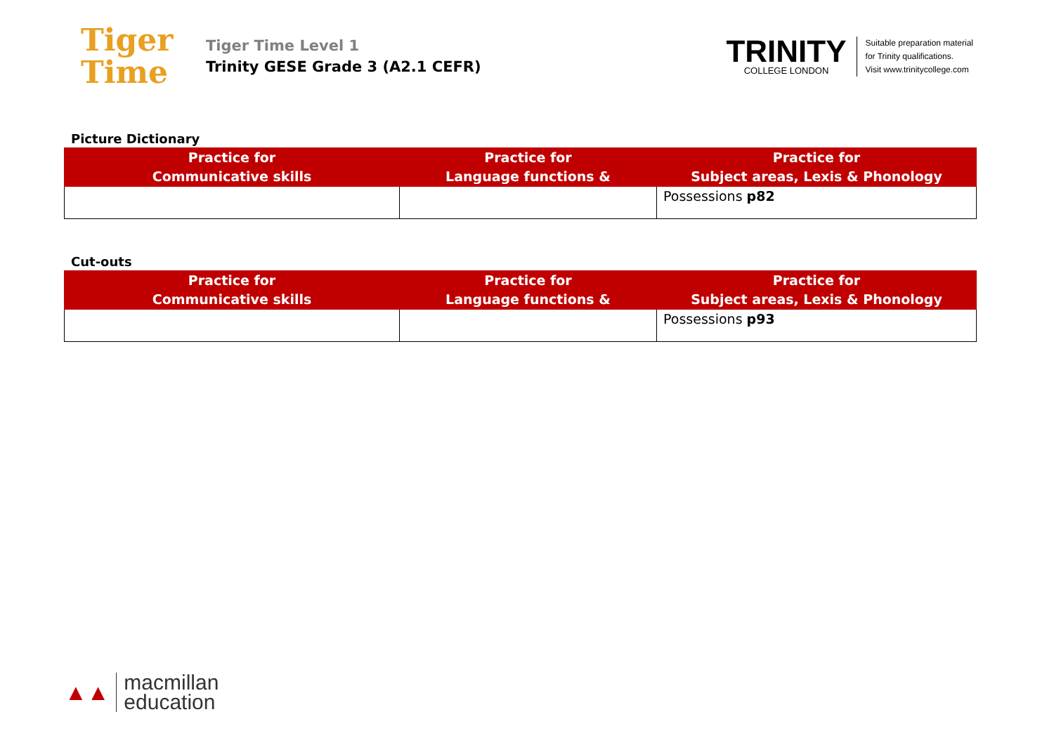Tiger
Time
Tiger Time Level 1
Trinity GESE Grade 3 (A2.1 CEFR)
TRINITY
COLLEGE LONDON
Suitable preparation material
for Trinity qualifications.
Visit www.trinitycollege.com
Picture Dictionary
| Practice for Communicative skills | Practice for Language functions & | Practice for Subject areas, Lexis & Phonology |
| --- | --- | --- |
| | | Possessions p82 |
Cut-outs
| Practice for Communicative skills | Practice for Language functions & | Practice for Subject areas, Lexis & Phonology |
| --- | --- | --- |
| | | Possessions p93 |
▲▲
macmillan
education